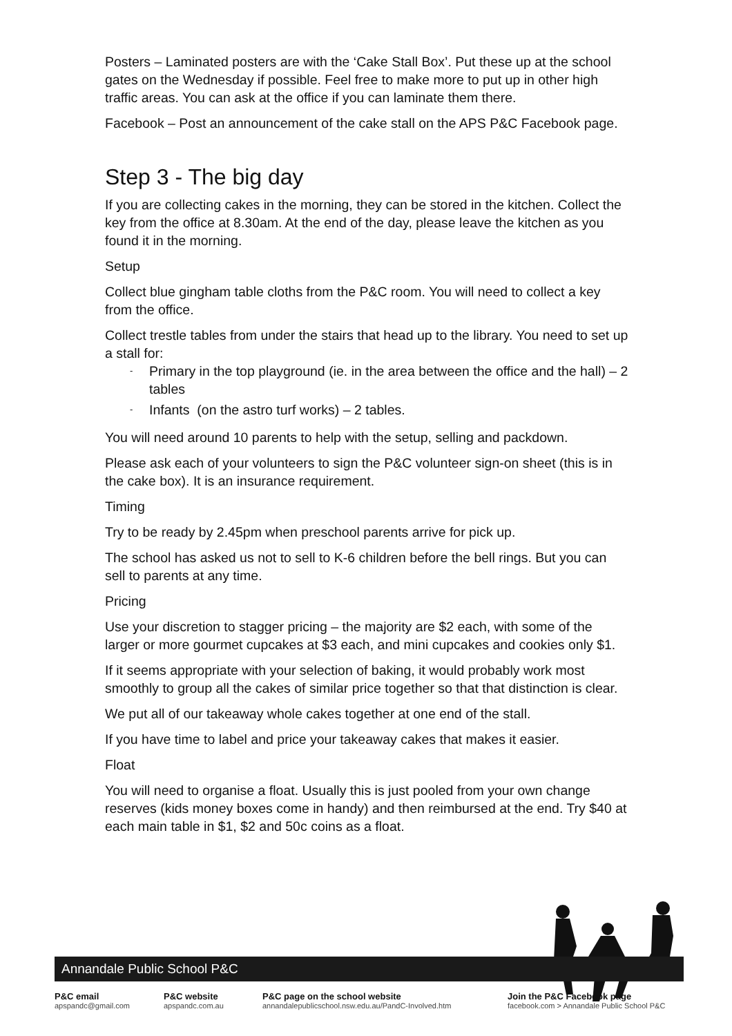Posters – Laminated posters are with the ‘Cake Stall Box’. Put these up at the school gates on the Wednesday if possible. Feel free to make more to put up in other high traffic areas. You can ask at the office if you can laminate them there.
Facebook – Post an announcement of the cake stall on the APS P&C Facebook page.
Step 3 - The big day
If you are collecting cakes in the morning, they can be stored in the kitchen. Collect the key from the office at 8.30am. At the end of the day, please leave the kitchen as you found it in the morning.
Setup
Collect blue gingham table cloths from the P&C room. You will need to collect a key from the office.
Collect trestle tables from under the stairs that head up to the library. You need to set up a stall for:
- Primary in the top playground (ie. in the area between the office and the hall) – 2 tables
- Infants (on the astro turf works) – 2 tables.
You will need around 10 parents to help with the setup, selling and packdown.
Please ask each of your volunteers to sign the P&C volunteer sign-on sheet (this is in the cake box). It is an insurance requirement.
Timing
Try to be ready by 2.45pm when preschool parents arrive for pick up.
The school has asked us not to sell to K-6 children before the bell rings. But you can sell to parents at any time.
Pricing
Use your discretion to stagger pricing – the majority are $2 each, with some of the larger or more gourmet cupcakes at $3 each, and mini cupcakes and cookies only $1.
If it seems appropriate with your selection of baking, it would probably work most smoothly to group all the cakes of similar price together so that that distinction is clear.
We put all of our takeaway whole cakes together at one end of the stall.
If you have time to label and price your takeaway cakes that makes it easier.
Float
You will need to organise a float. Usually this is just pooled from your own change reserves (kids money boxes come in handy) and then reimbursed at the end. Try $40 at each main table in $1, $2 and 50c coins as a float.
Annandale Public School P&C
P&C email
apspandc@gmail.com
P&C website
apspandc.com.au
P&C page on the school website
annandalepublicschool.nsw.edu.au/PandC-Involved.htm
Join the P&C Facebook page
facebook.com > Annandale Public School P&C